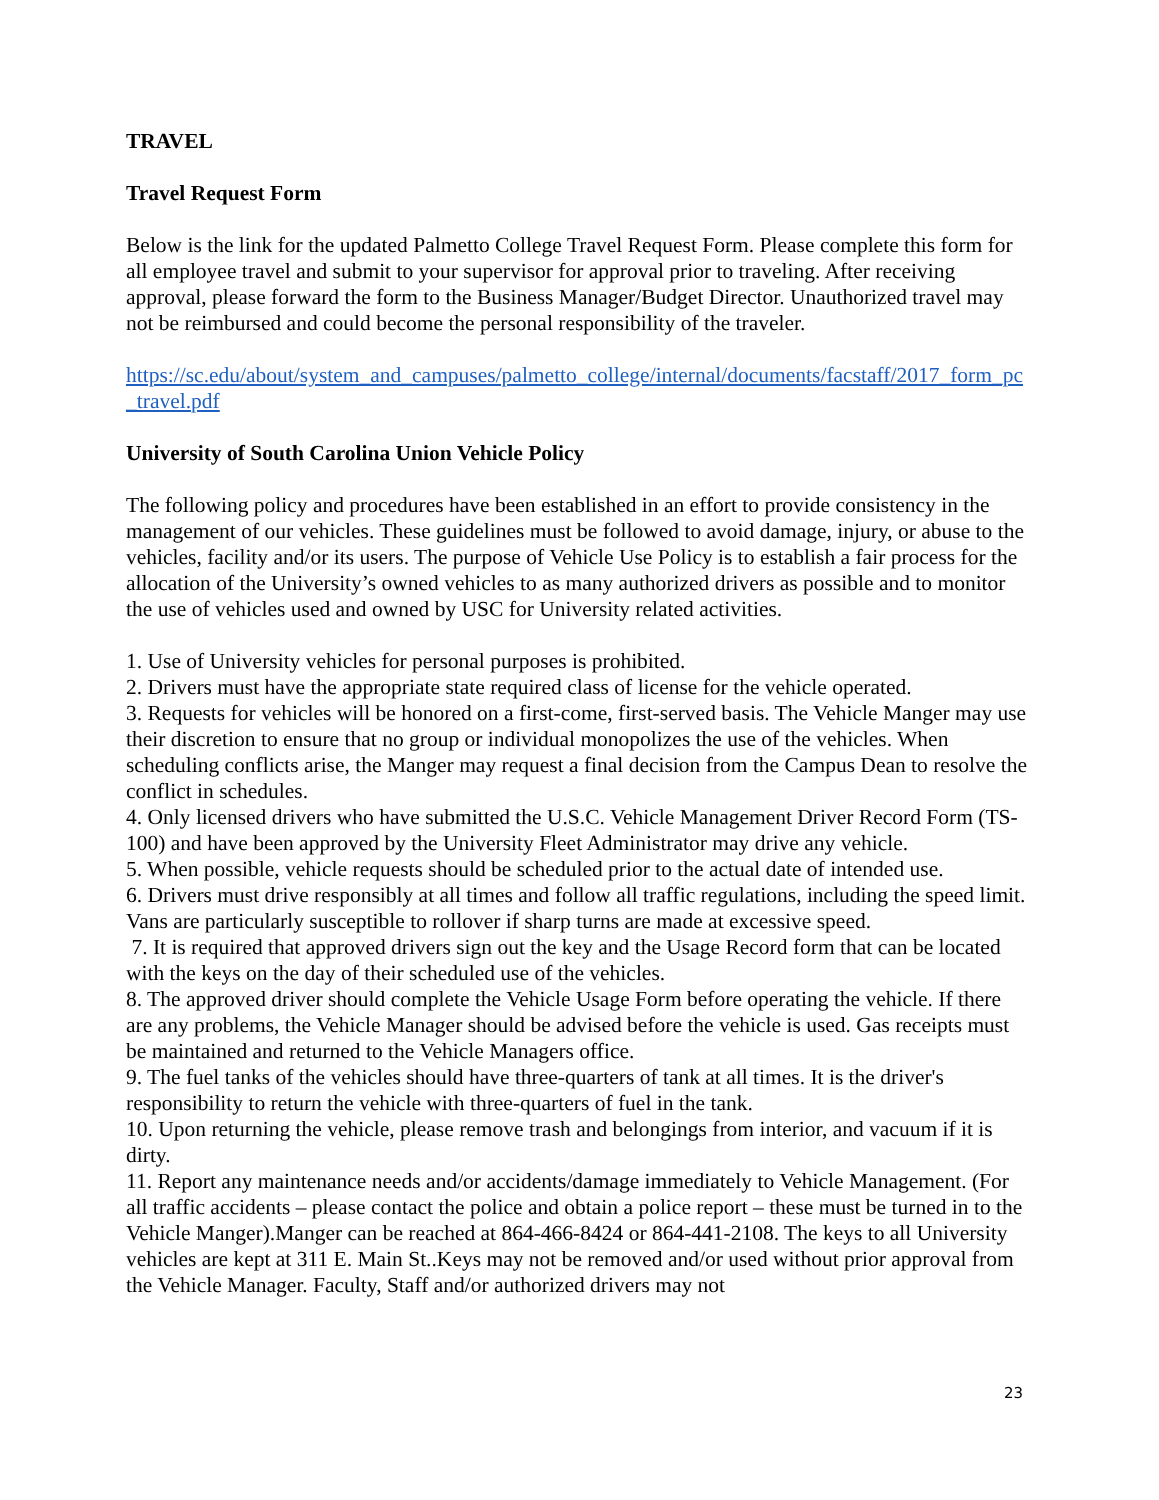TRAVEL
Travel Request Form
Below is the link for the updated Palmetto College Travel Request Form. Please complete this form for all employee travel and submit to your supervisor for approval prior to traveling. After receiving approval, please forward the form to the Business Manager/Budget Director. Unauthorized travel may not be reimbursed and could become the personal responsibility of the traveler.
https://sc.edu/about/system_and_campuses/palmetto_college/internal/documents/facstaff/2017_form_pc_travel.pdf
University of South Carolina Union Vehicle Policy
The following policy and procedures have been established in an effort to provide consistency in the management of our vehicles. These guidelines must be followed to avoid damage, injury, or abuse to the vehicles, facility and/or its users. The purpose of Vehicle Use Policy is to establish a fair process for the allocation of the University’s owned vehicles to as many authorized drivers as possible and to monitor the use of vehicles used and owned by USC for University related activities.
1. Use of University vehicles for personal purposes is prohibited.
2. Drivers must have the appropriate state required class of license for the vehicle operated.
3. Requests for vehicles will be honored on a first-come, first-served basis. The Vehicle Manger may use their discretion to ensure that no group or individual monopolizes the use of the vehicles. When scheduling conflicts arise, the Manger may request a final decision from the Campus Dean to resolve the conflict in schedules.
4. Only licensed drivers who have submitted the U.S.C. Vehicle Management Driver Record Form (TS-100) and have been approved by the University Fleet Administrator may drive any vehicle.
5. When possible, vehicle requests should be scheduled prior to the actual date of intended use.
6. Drivers must drive responsibly at all times and follow all traffic regulations, including the speed limit. Vans are particularly susceptible to rollover if sharp turns are made at excessive speed.
7. It is required that approved drivers sign out the key and the Usage Record form that can be located with the keys on the day of their scheduled use of the vehicles.
8. The approved driver should complete the Vehicle Usage Form before operating the vehicle. If there are any problems, the Vehicle Manager should be advised before the vehicle is used. Gas receipts must be maintained and returned to the Vehicle Managers office.
9. The fuel tanks of the vehicles should have three-quarters of tank at all times. It is the driver's responsibility to return the vehicle with three-quarters of fuel in the tank.
10. Upon returning the vehicle, please remove trash and belongings from interior, and vacuum if it is dirty.
11. Report any maintenance needs and/or accidents/damage immediately to Vehicle Management. (For all traffic accidents – please contact the police and obtain a police report – these must be turned in to the Vehicle Manger).Manger can be reached at 864-466-8424 or 864-441-2108. The keys to all University vehicles are kept at 311 E. Main St..Keys may not be removed and/or used without prior approval from the Vehicle Manager. Faculty, Staff and/or authorized drivers may not
23